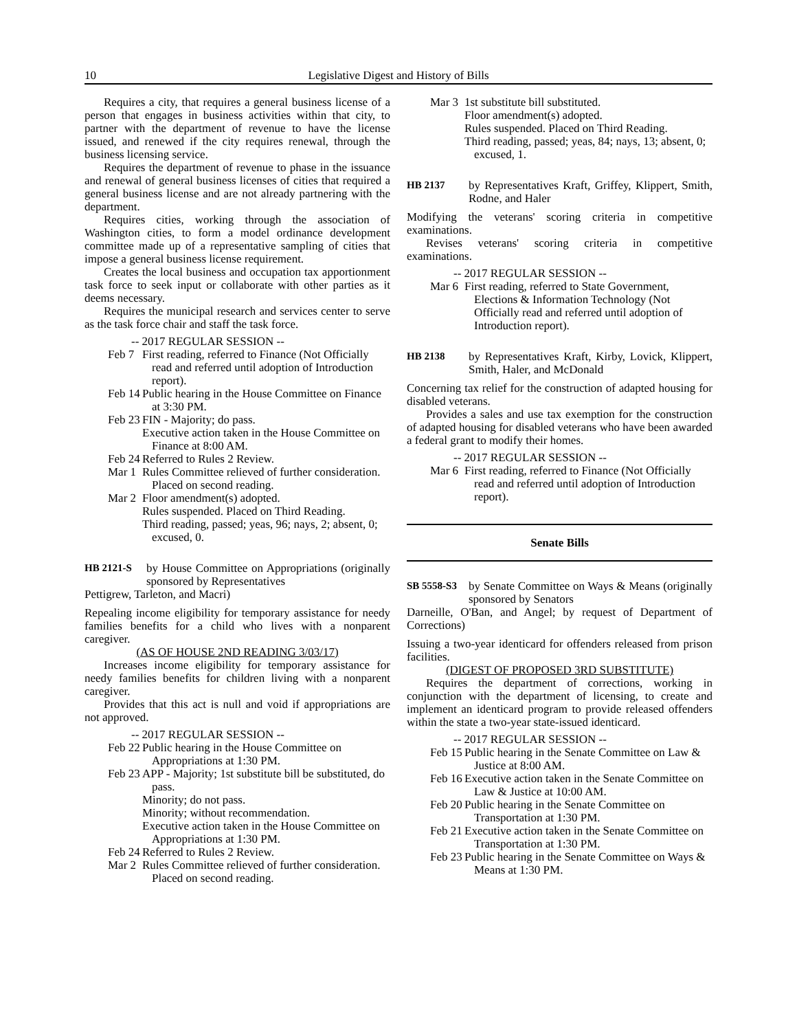10 Legislative Digest and History of Bills
Requires a city, that requires a general business license of a person that engages in business activities within that city, to partner with the department of revenue to have the license issued, and renewed if the city requires renewal, through the business licensing service.
Requires the department of revenue to phase in the issuance and renewal of general business licenses of cities that required a general business license and are not already partnering with the department.
Requires cities, working through the association of Washington cities, to form a model ordinance development committee made up of a representative sampling of cities that impose a general business license requirement.
Creates the local business and occupation tax apportionment task force to seek input or collaborate with other parties as it deems necessary.
Requires the municipal research and services center to serve as the task force chair and staff the task force.
-- 2017 REGULAR SESSION --
Feb 7
First reading, referred to Finance (Not Officially read and referred until adoption of Introduction report).
Feb 14
Public hearing in the House Committee on Finance at 3:30 PM.
Feb 23
FIN - Majority; do pass.
Executive action taken in the House Committee on Finance at 8:00 AM.
Feb 24
Referred to Rules 2 Review.
Mar 1
Rules Committee relieved of further consideration. Placed on second reading.
Mar 2
Floor amendment(s) adopted.
Rules suspended. Placed on Third Reading.
Third reading, passed; yeas, 96; nays, 2; absent, 0; excused, 0.
HB 2121-S by House Committee on Appropriations (originally sponsored by Representatives
Pettigrew, Tarleton, and Macri)
Repealing income eligibility for temporary assistance for needy families benefits for a child who lives with a nonparent caregiver.
(AS OF HOUSE 2ND READING 3/03/17)
Increases income eligibility for temporary assistance for needy families benefits for children living with a nonparent caregiver.
Provides that this act is null and void if appropriations are not approved.
-- 2017 REGULAR SESSION --
Feb 22
Public hearing in the House Committee on Appropriations at 1:30 PM.
Feb 23
APP - Majority; 1st substitute bill be substituted, do pass.
Minority; do not pass.
Minority; without recommendation.
Executive action taken in the House Committee on Appropriations at 1:30 PM.
Feb 24
Referred to Rules 2 Review.
Mar 2
Rules Committee relieved of further consideration. Placed on second reading.
Mar 3
1st substitute bill substituted.
Floor amendment(s) adopted.
Rules suspended. Placed on Third Reading.
Third reading, passed; yeas, 84; nays, 13; absent, 0; excused, 1.
HB 2137 by Representatives Kraft, Griffey, Klippert, Smith, Rodne, and Haler
Modifying the veterans' scoring criteria in competitive examinations.
Revises veterans' scoring criteria in competitive examinations.
-- 2017 REGULAR SESSION --
Mar 6
First reading, referred to State Government, Elections & Information Technology (Not Officially read and referred until adoption of Introduction report).
HB 2138 by Representatives Kraft, Kirby, Lovick, Klippert, Smith, Haler, and McDonald
Concerning tax relief for the construction of adapted housing for disabled veterans.
Provides a sales and use tax exemption for the construction of adapted housing for disabled veterans who have been awarded a federal grant to modify their homes.
-- 2017 REGULAR SESSION --
Mar 6
First reading, referred to Finance (Not Officially read and referred until adoption of Introduction report).
Senate Bills
SB 5558-S3 by Senate Committee on Ways & Means (originally sponsored by Senators
Darneille, O'Ban, and Angel; by request of Department of Corrections)
Issuing a two-year identicard for offenders released from prison facilities.
(DIGEST OF PROPOSED 3RD SUBSTITUTE)
Requires the department of corrections, working in conjunction with the department of licensing, to create and implement an identicard program to provide released offenders within the state a two-year state-issued identicard.
-- 2017 REGULAR SESSION --
Feb 15
Public hearing in the Senate Committee on Law & Justice at 8:00 AM.
Feb 16
Executive action taken in the Senate Committee on Law & Justice at 10:00 AM.
Feb 20
Public hearing in the Senate Committee on Transportation at 1:30 PM.
Feb 21
Executive action taken in the Senate Committee on Transportation at 1:30 PM.
Feb 23
Public hearing in the Senate Committee on Ways & Means at 1:30 PM.